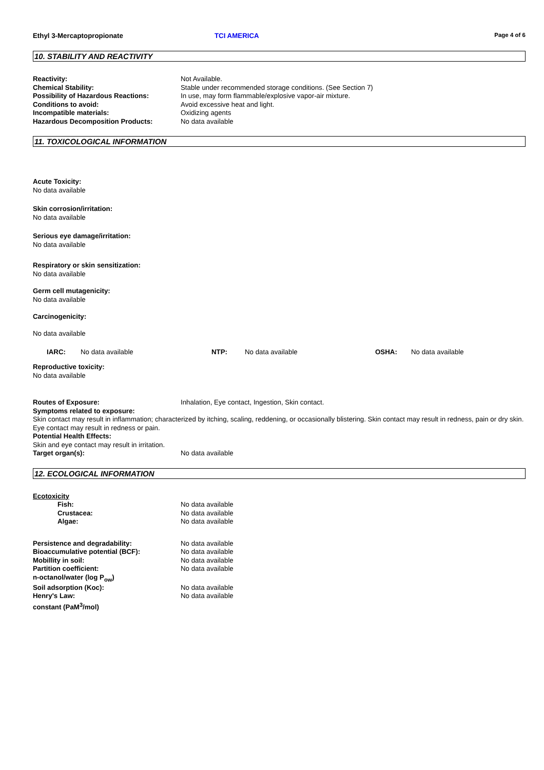Ethyl 3-Mercaptopropionate TCI AMERICA
Page 4 of 6
10. STABILITY AND REACTIVITY
Reactivity: Not Available.
Chemical Stability: Stable under recommended storage conditions. (See Section 7)
Possibility of Hazardous Reactions: In use, may form flammable/explosive vapor-air mixture.
Conditions to avoid: Avoid excessive heat and light.
Incompatible materials: Oxidizing agents
Hazardous Decomposition Products: No data available
11. TOXICOLOGICAL INFORMATION
Acute Toxicity:
No data available
Skin corrosion/irritation:
No data available
Serious eye damage/irritation:
No data available
Respiratory or skin sensitization:
No data available
Germ cell mutagenicity:
No data available
Carcinogenicity:
No data available
IARC: No data available NTP: No data available OSHA: No data available
Reproductive toxicity:
No data available
Routes of Exposure: Inhalation, Eye contact, Ingestion, Skin contact.
Symptoms related to exposure:
Skin contact may result in inflammation; characterized by itching, scaling, reddening, or occasionally blistering. Skin contact may result in redness, pain or dry skin. Eye contact may result in redness or pain.
Potential Health Effects:
Skin and eye contact may result in irritation.
Target organ(s): No data available
12. ECOLOGICAL INFORMATION
Ecotoxicity
Fish: No data available
Crustacea: No data available
Algae: No data available
Persistence and degradability: No data available
Bioaccumulative potential (BCF): No data available
Mobillity in soil: No data available
Partition coefficient:
n-octanol/water (log P<sub>ow</sub>)
No data available
Soil adsorption (Koc): No data available
Henry's Law:
constant (PaM<sup>3</sup>/mol)
No data available